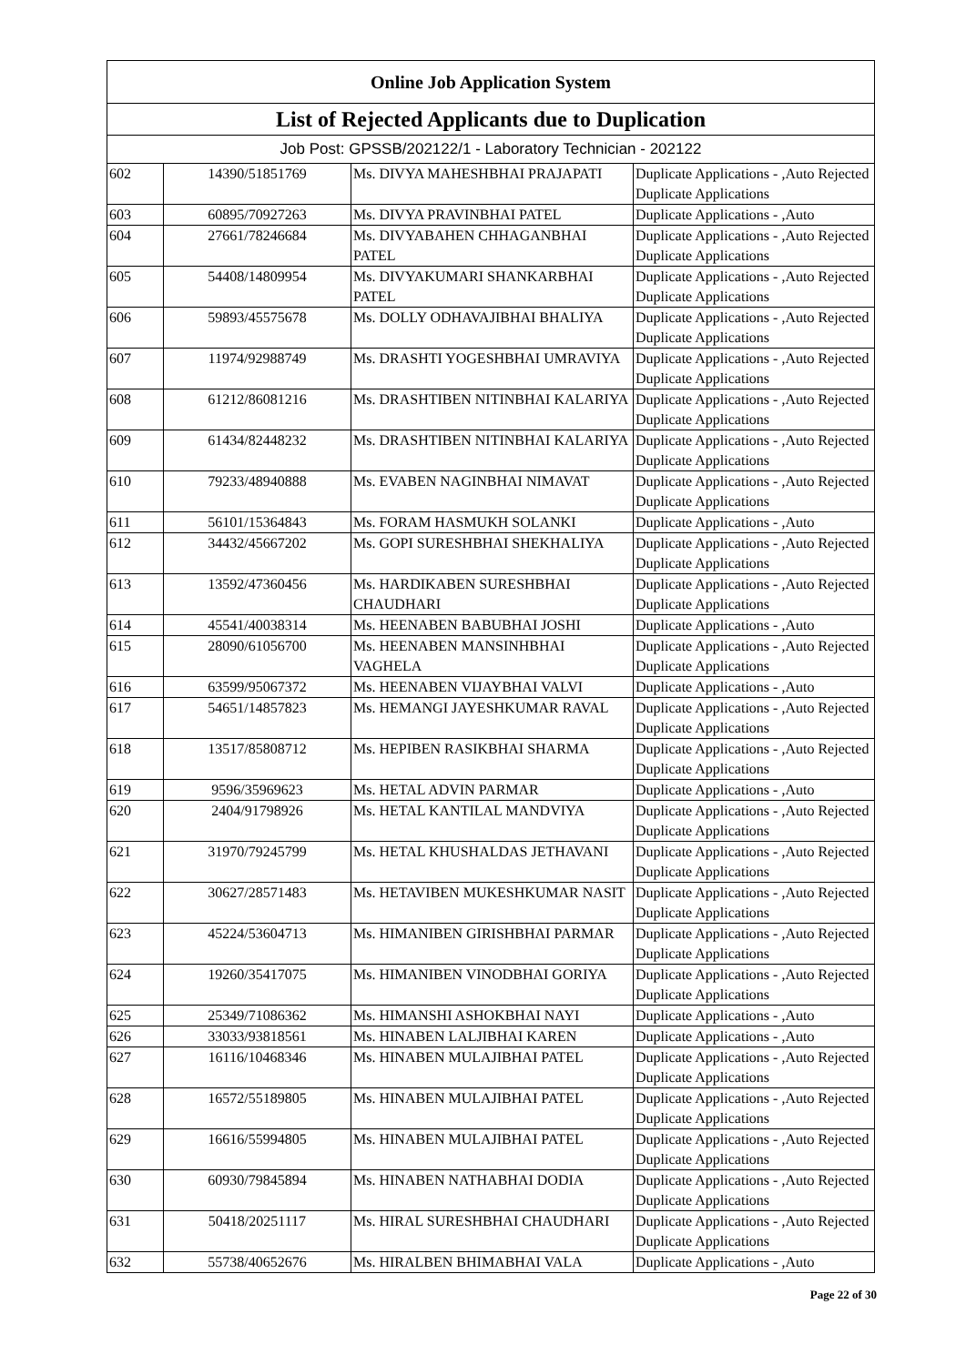| Online Job Application System | | | |
| --- | --- | --- | --- |
| List of Rejected Applicants due to Duplication | | | |
| Job Post: GPSSB/202122/1 - Laboratory Technician - 202122 | | | |
| 602 | 14390/51851769 | Ms. DIVYA MAHESHBHAI PRAJAPATI | Duplicate Applications - ,Auto Rejected Duplicate Applications |
| 603 | 60895/70927263 | Ms. DIVYA PRAVINBHAI PATEL | Duplicate Applications - ,Auto |
| 604 | 27661/78246684 | Ms. DIVYABAHEN CHHAGANBHAI PATEL | Duplicate Applications - ,Auto Rejected Duplicate Applications |
| 605 | 54408/14809954 | Ms. DIVYAKUMARI SHANKARBHAI PATEL | Duplicate Applications - ,Auto Rejected Duplicate Applications |
| 606 | 59893/45575678 | Ms. DOLLY ODHAVAJIBHAI BHALIYA | Duplicate Applications - ,Auto Rejected Duplicate Applications |
| 607 | 11974/92988749 | Ms. DRASHTI YOGESHBHAI UMRAVIYA | Duplicate Applications - ,Auto Rejected Duplicate Applications |
| 608 | 61212/86081216 | Ms. DRASHTIBEN NITINBHAI KALARIYA | Duplicate Applications - ,Auto Rejected Duplicate Applications |
| 609 | 61434/82448232 | Ms. DRASHTIBEN NITINBHAI KALARIYA | Duplicate Applications - ,Auto Rejected Duplicate Applications |
| 610 | 79233/48940888 | Ms. EVABEN NAGINBHAI NIMAVAT | Duplicate Applications - ,Auto Rejected Duplicate Applications |
| 611 | 56101/15364843 | Ms. FORAM HASMUKH SOLANKI | Duplicate Applications - ,Auto |
| 612 | 34432/45667202 | Ms. GOPI SURESHBHAI SHEKHALIYA | Duplicate Applications - ,Auto Rejected Duplicate Applications |
| 613 | 13592/47360456 | Ms. HARDIKABEN SURESHBHAI CHAUDHARI | Duplicate Applications - ,Auto Rejected Duplicate Applications |
| 614 | 45541/40038314 | Ms. HEENABEN BABUBHAI JOSHI | Duplicate Applications - ,Auto |
| 615 | 28090/61056700 | Ms. HEENABEN MANSINHBHAI VAGHELA | Duplicate Applications - ,Auto Rejected Duplicate Applications |
| 616 | 63599/95067372 | Ms. HEENABEN VIJAYBHAI VALVI | Duplicate Applications - ,Auto |
| 617 | 54651/14857823 | Ms. HEMANGI JAYESHKUMAR RAVAL | Duplicate Applications - ,Auto Rejected Duplicate Applications |
| 618 | 13517/85808712 | Ms. HEPIBEN RASIKBHAI SHARMA | Duplicate Applications - ,Auto Rejected Duplicate Applications |
| 619 | 9596/35969623 | Ms. HETAL ADVIN PARMAR | Duplicate Applications - ,Auto |
| 620 | 2404/91798926 | Ms. HETAL KANTILAL MANDVIYA | Duplicate Applications - ,Auto Rejected Duplicate Applications |
| 621 | 31970/79245799 | Ms. HETAL KHUSHALDAS JETHAVANI | Duplicate Applications - ,Auto Rejected Duplicate Applications |
| 622 | 30627/28571483 | Ms. HETAVIBEN MUKESHKUMAR NASIT | Duplicate Applications - ,Auto Rejected Duplicate Applications |
| 623 | 45224/53604713 | Ms. HIMANIBEN GIRISHBHAI PARMAR | Duplicate Applications - ,Auto Rejected Duplicate Applications |
| 624 | 19260/35417075 | Ms. HIMANIBEN VINODBHAI GORIYA | Duplicate Applications - ,Auto Rejected Duplicate Applications |
| 625 | 25349/71086362 | Ms. HIMANSHI ASHOKBHAI NAYI | Duplicate Applications - ,Auto |
| 626 | 33033/93818561 | Ms. HINABEN LALJIBHAI KAREN | Duplicate Applications - ,Auto |
| 627 | 16116/10468346 | Ms. HINABEN MULAJIBHAI PATEL | Duplicate Applications - ,Auto Rejected Duplicate Applications |
| 628 | 16572/55189805 | Ms. HINABEN MULAJIBHAI PATEL | Duplicate Applications - ,Auto Rejected Duplicate Applications |
| 629 | 16616/55994805 | Ms. HINABEN MULAJIBHAI PATEL | Duplicate Applications - ,Auto Rejected Duplicate Applications |
| 630 | 60930/79845894 | Ms. HINABEN NATHABHAI DODIA | Duplicate Applications - ,Auto Rejected Duplicate Applications |
| 631 | 50418/20251117 | Ms. HIRAL SURESHBHAI CHAUDHARI | Duplicate Applications - ,Auto Rejected Duplicate Applications |
| 632 | 55738/40652676 | Ms. HIRALBEN BHIMABHAI VALA | Duplicate Applications - ,Auto |
Page 22 of 30